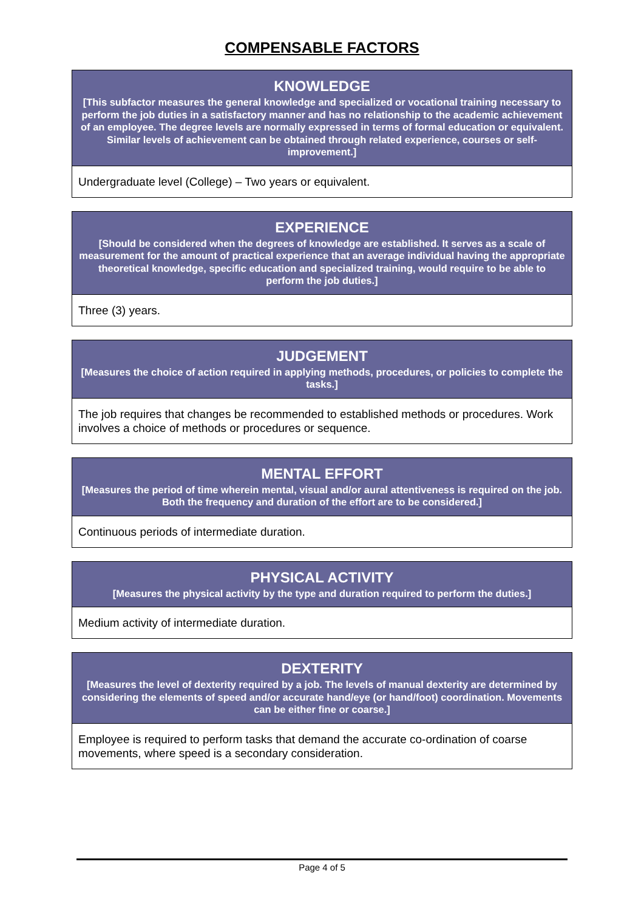COMPENSABLE FACTORS
| KNOWLEDGE [This subfactor measures the general knowledge and specialized or vocational training necessary to perform the job duties in a satisfactory manner and has no relationship to the academic achievement of an employee. The degree levels are normally expressed in terms of formal education or equivalent. Similar levels of achievement can be obtained through related experience, courses or self-improvement.] |
| --- |
| Undergraduate level (College) – Two years or equivalent. |
| EXPERIENCE [Should be considered when the degrees of knowledge are established. It serves as a scale of measurement for the amount of practical experience that an average individual having the appropriate theoretical knowledge, specific education and specialized training, would require to be able to perform the job duties.] |
| --- |
| Three (3) years. |
| JUDGEMENT [Measures the choice of action required in applying methods, procedures, or policies to complete the tasks.] |
| --- |
| The job requires that changes be recommended to established methods or procedures. Work involves a choice of methods or procedures or sequence. |
| MENTAL EFFORT [Measures the period of time wherein mental, visual and/or aural attentiveness is required on the job. Both the frequency and duration of the effort are to be considered.] |
| --- |
| Continuous periods of intermediate duration. |
| PHYSICAL ACTIVITY [Measures the physical activity by the type and duration required to perform the duties.] |
| --- |
| Medium activity of intermediate duration. |
| DEXTERITY [Measures the level of dexterity required by a job. The levels of manual dexterity are determined by considering the elements of speed and/or accurate hand/eye (or hand/foot) coordination. Movements can be either fine or coarse.] |
| --- |
| Employee is required to perform tasks that demand the accurate co-ordination of coarse movements, where speed is a secondary consideration. |
Page 4 of 5